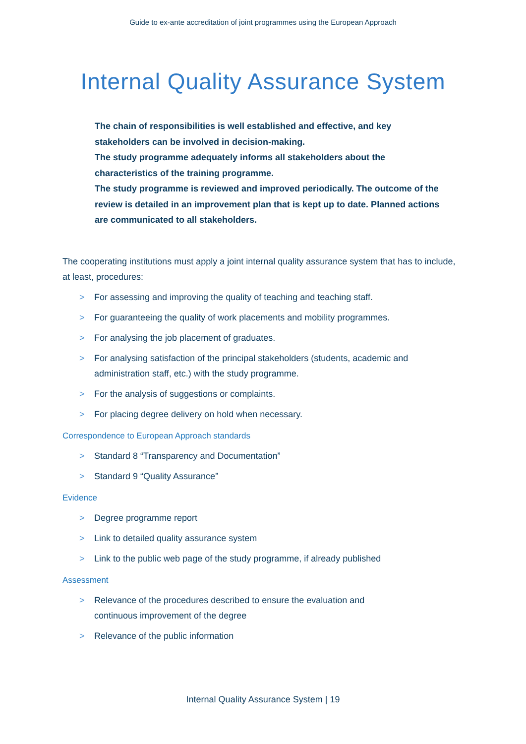Guide to ex-ante accreditation of joint programmes using the European Approach
Internal Quality Assurance System
The chain of responsibilities is well established and effective, and key stakeholders can be involved in decision-making.
The study programme adequately informs all stakeholders about the characteristics of the training programme.
The study programme is reviewed and improved periodically. The outcome of the review is detailed in an improvement plan that is kept up to date. Planned actions are communicated to all stakeholders.
The cooperating institutions must apply a joint internal quality assurance system that has to include, at least, procedures:
> For assessing and improving the quality of teaching and teaching staff.
> For guaranteeing the quality of work placements and mobility programmes.
> For analysing the job placement of graduates.
> For analysing satisfaction of the principal stakeholders (students, academic and administration staff, etc.) with the study programme.
> For the analysis of suggestions or complaints.
> For placing degree delivery on hold when necessary.
Correspondence to European Approach standards
> Standard 8 “Transparency and Documentation”
> Standard 9 “Quality Assurance”
Evidence
> Degree programme report
> Link to detailed quality assurance system
> Link to the public web page of the study programme, if already published
Assessment
> Relevance of the procedures described to ensure the evaluation and continuous improvement of the degree
> Relevance of the public information
Internal Quality Assurance System | 19